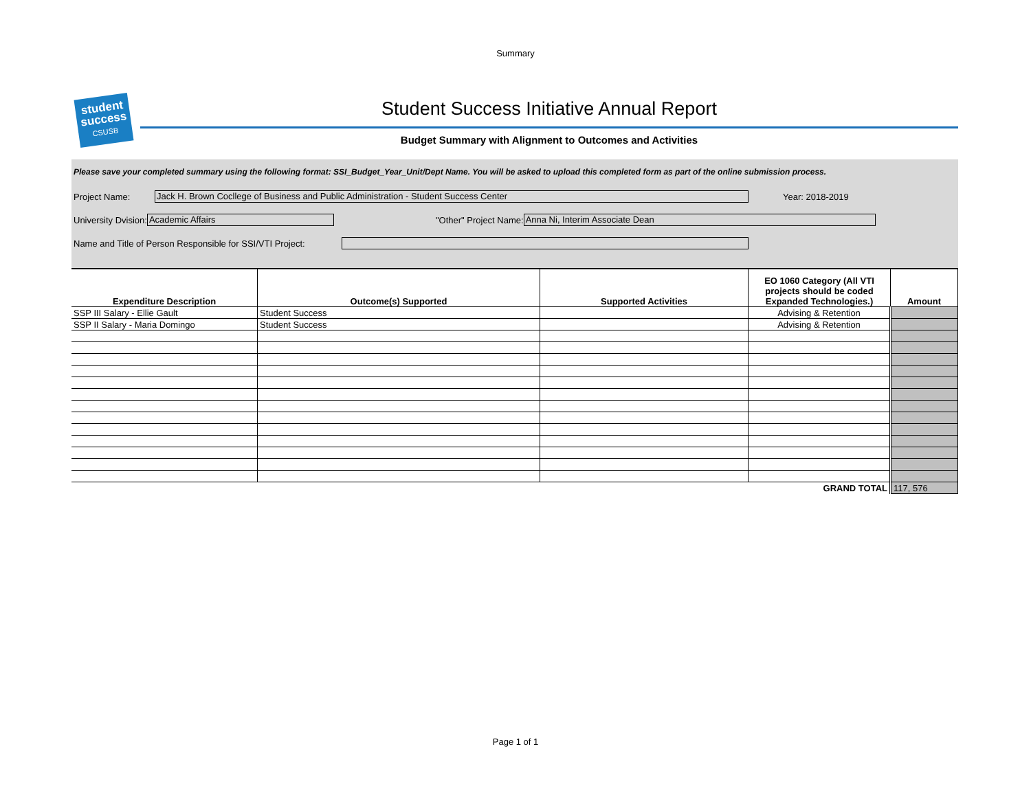Summary
student success
CSUSB
Student Success Initiative Annual Report
Budget Summary with Alignment to Outcomes and Activities
Please save your completed summary using the following format: SSI_Budget_Year_Unit/Dept Name. You will be asked to upload this completed form as part of the online submission process.
Project Name: Jack H. Brown Cocllege of Business and Public Administration - Student Success Center Year: 2018-2019
University Dvision: Academic Affairs "Other" Project Name: Anna Ni, Interim Associate Dean
Name and Title of Person Responsible for SSI/VTI Project:
| Expenditure Description | Outcome(s) Supported | Supported Activities | EO 1060 Category (All VTI projects should be coded Expanded Technologies.) | Amount |
| --- | --- | --- | --- | --- |
| SSP III Salary - Ellie Gault | Student Success | | Advising & Retention | |
| SSP II Salary - Maria Domingo | Student Success | | Advising & Retention | |
| | | | GRAND TOTAL | 117, 576 |
Page 1 of 1